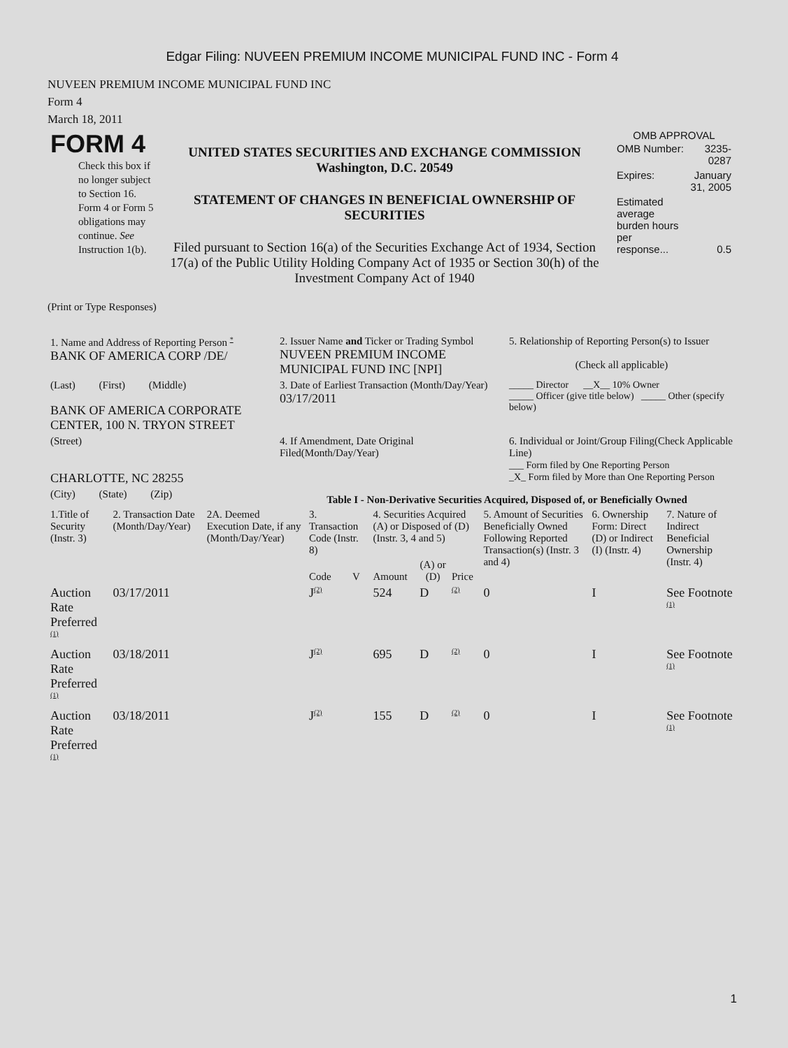Edgar Filing: NUVEEN PREMIUM INCOME MUNICIPAL FUND INC - Form 4
NUVEEN PREMIUM INCOME MUNICIPAL FUND INC
Form 4
March 18, 2011
| FORM 4 Check this box if no longer subject to Section 16. Form 4 or Form 5 obligations may continue. See Instruction 1(b). | UNITED STATES SECURITIES AND EXCHANGE COMMISSION Washington, D.C. 20549 STATEMENT OF CHANGES IN BENEFICIAL OWNERSHIP OF SECURITIES Filed pursuant to Section 16(a) of the Securities Exchange Act of 1934, Section 17(a) of the Public Utility Holding Company Act of 1935 or Section 30(h) of the Investment Company Act of 1940 | OMB APPROVAL / OMB Number: / 3235-0287 / / Expires: / January 31, 2005 / / Estimated average burden hours per response... / 0.5 / |
(Print or Type Responses)
| 1. Name and Address of Reporting Person <sup>*</sup> BANK OF AMERICA CORP /DE/ | 2. Issuer Name and Ticker or Trading Symbol NUVEEN PREMIUM INCOME MUNICIPAL FUND INC [NPI] | 5. Relationship of Reporting Person(s) to Issuer (Check all applicable) |
| (Last) (First) (Middle) BANK OF AMERICA CORPORATE CENTER, 100 N. TRYON STREET | 3. Date of Earliest Transaction (Month/Day/Year) 03/17/2011 | _____ Director __X__ 10% Owner _____ Officer (give title below) _____ Other (specify below) |
| (Street) CHARLOTTE, NC 28255 | 4. If Amendment, Date Original Filed(Month/Day/Year) | 6. Individual or Joint/Group Filing(Check Applicable Line) ___ Form filed by One Reporting Person _X_ Form filed by More than One Reporting Person |
| (City) (State) (Zip) | Table I - Non-Derivative Securities Acquired, Disposed of, or Beneficially Owned | |
| 1.Title of Security (Instr. 3) | 2. Transaction Date (Month/Day/Year) | 2A. Deemed Execution Date, if any (Month/Day/Year) | 3. Transaction Code (Instr. 8) | | 4. Securities Acquired (A) or Disposed of (D) (Instr. 3, 4 and 5) | | | 5. Amount of Securities Beneficially Owned Following Reported Transaction(s) (Instr. 3 and 4) | 6. Ownership Form: Direct (D) or Indirect (I) (Instr. 4) | 7. Nature of Indirect Beneficial Ownership (Instr. 4) |
| --- | --- | --- | --- | --- | --- | --- | --- | --- | --- | --- |
| | | | Code | V | Amount | (A) or (D) | Price | | | |
| Auction Rate Preferred <sup>(1)</sup> | 03/17/2011 | | J<sup>(2)</sup> | | 524 | D | <sup>(2)</sup> | 0 | I | See Footnote <sup>(1)</sup> |
| Auction Rate Preferred <sup>(1)</sup> | 03/18/2011 | | J<sup>(2)</sup> | | 695 | D | <sup>(2)</sup> | 0 | I | See Footnote <sup>(1)</sup> |
| Auction Rate Preferred <sup>(1)</sup> | 03/18/2011 | | J<sup>(2)</sup> | | 155 | D | <sup>(2)</sup> | 0 | I | See Footnote <sup>(1)</sup> |
1